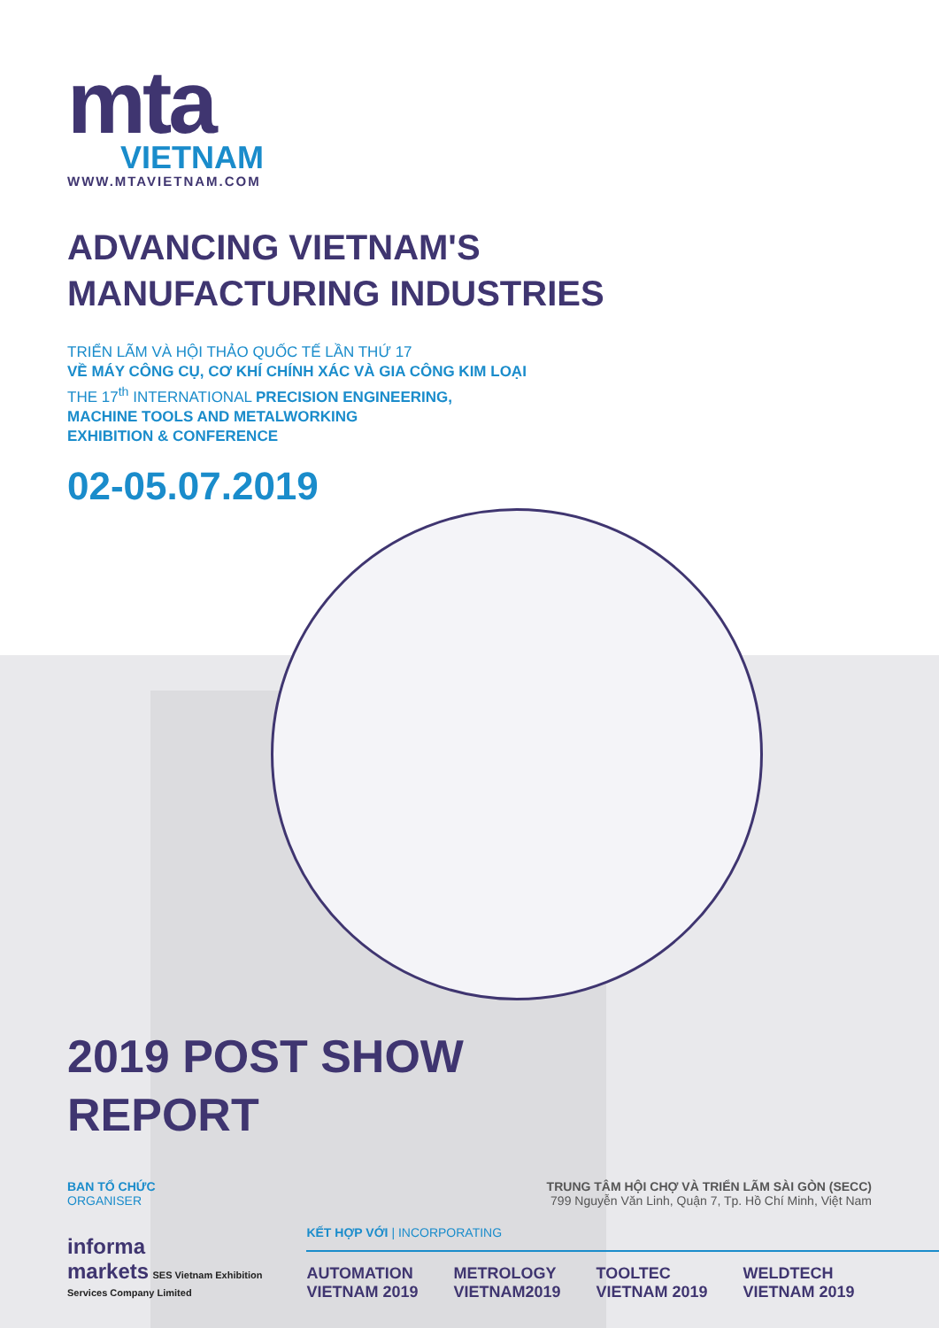mta
VIETNAM
WWW.MTAVIETNAM.COM
ADVANCING VIETNAM'S
MANUFACTURING INDUSTRIES
TRIỂN LÃM VÀ HỘI THẢO QUỐC TẾ LẦN THỨ 17
VỀ MÁY CÔNG CỤ, CƠ KHÍ CHÍNH XÁC VÀ GIA CÔNG KIM LOẠI
THE 17<sup>th</sup> INTERNATIONAL PRECISION ENGINEERING,
MACHINE TOOLS AND METALWORKING
EXHIBITION & CONFERENCE
02-05.07.2019
2019 POST SHOW
REPORT
BAN TỔ CHỨC
ORGANISER
TRUNG TÂM HỘI CHỢ VÀ TRIỂN LÃM SÀI GÒN (SECC)
799 Nguyễn Văn Linh, Quận 7, Tp. Hồ Chí Minh, Việt Nam
informa
markets SES Vietnam Exhibition
Services Company Limited
KẾT HỢP VỚI | INCORPORATING
AUTOMATION
VIETNAM 2019 METROLOGY
VIETNAM2019 TOOLTEC
VIETNAM 2019 WELDTECH
VIETNAM 2019